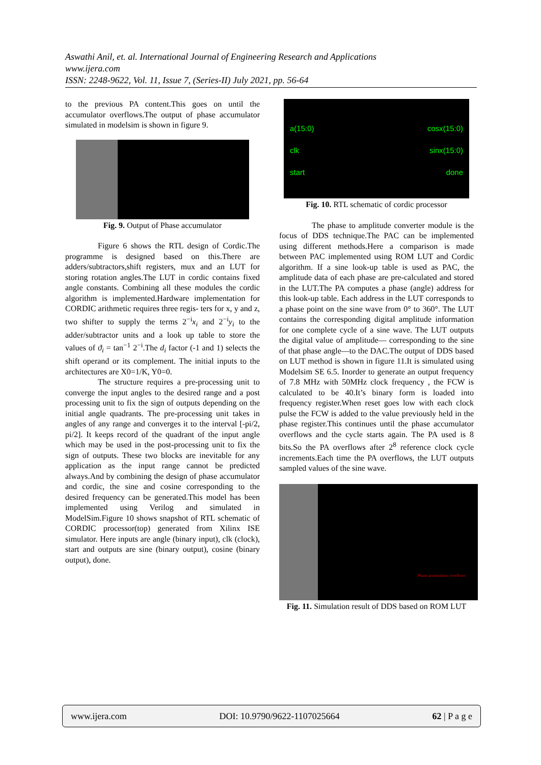Aswathi Anil, et. al. International Journal of Engineering Research and Applications
www.ijera.com
ISSN: 2248-9622, Vol. 11, Issue 7, (Series-II) July 2021, pp. 56-64
to the previous PA content.This goes on until the accumulator overflows.The output of phase accumulator simulated in modelsim is shown in figure 9.
Fig. 9. Output of Phase accumulator
Figure 6 shows the RTL design of Cordic.The programme is designed based on this.There are adders/subtractors,shift registers, mux and an LUT for storing rotation angles.The LUT in cordic contains fixed angle constants. Combining all these modules the cordic algorithm is implemented.Hardware implementation for CORDIC arithmetic requires three regis- ters for x, y and z, two shifter to supply the terms 2<sup>−i</sup>x<sub>i</sub> and 2<sup>−i</sup>y<sub>i</sub> to the adder/subtractor units and a look up table to store the values of ϑ<sub>i</sub> = tan<sup>−1</sup> 2<sup>−i</sup>.The d<sub>i</sub> factor (-1 and 1) selects the shift operand or its complement. The initial inputs to the architectures are X0=1/K, Y0=0.
The structure requires a pre-processing unit to converge the input angles to the desired range and a post processing unit to fix the sign of outputs depending on the initial angle quadrants. The pre-processing unit takes in angles of any range and converges it to the interval [-pi/2, pi/2]. It keeps record of the quadrant of the input angle which may be used in the post-processing unit to fix the sign of outputs. These two blocks are inevitable for any application as the input range cannot be predicted always.And by combining the design of phase accumulator and cordic, the sine and cosine corresponding to the desired frequency can be generated.This model has been implemented using Verilog and simulated in ModelSim.Figure 10 shows snapshot of RTL schematic of CORDIC processor(top) generated from Xilinx ISE simulator. Here inputs are angle (binary input), clk (clock), start and outputs are sine (binary output), cosine (binary output), done.
a(15:0)
clk
start
cosx(15:0)
sinx(15:0)
done
Fig. 10. RTL schematic of cordic processor
The phase to amplitude converter module is the focus of DDS technique.The PAC can be implemented using different methods.Here a comparison is made between PAC implemented using ROM LUT and Cordic algorithm. If a sine look-up table is used as PAC, the amplitude data of each phase are pre-calculated and stored in the LUT.The PA computes a phase (angle) address for this look-up table. Each address in the LUT corresponds to a phase point on the sine wave from 0° to 360°. The LUT contains the corresponding digital amplitude information for one complete cycle of a sine wave. The LUT outputs the digital value of amplitude— corresponding to the sine of that phase angle—to the DAC.The output of DDS based on LUT method is shown in figure 11.It is simulated using Modelsim SE 6.5. Inorder to generate an output frequency of 7.8 MHz with 50MHz clock frequency , the FCW is calculated to be 40.It’s binary form is loaded into frequency register.When reset goes low with each clock pulse the FCW is added to the value previously held in the phase register.This continues until the phase accumulator overflows and the cycle starts again. The PA used is 8 bits.So the PA overflows after 2<sup>8</sup> reference clock cycle increments.Each time the PA overflows, the LUT outputs sampled values of the sine wave.
Phase accumulator overflows
Fig. 11. Simulation result of DDS based on ROM LUT
www.ijera.com DOI: 10.9790/9622-1107025664 62 | P a g e